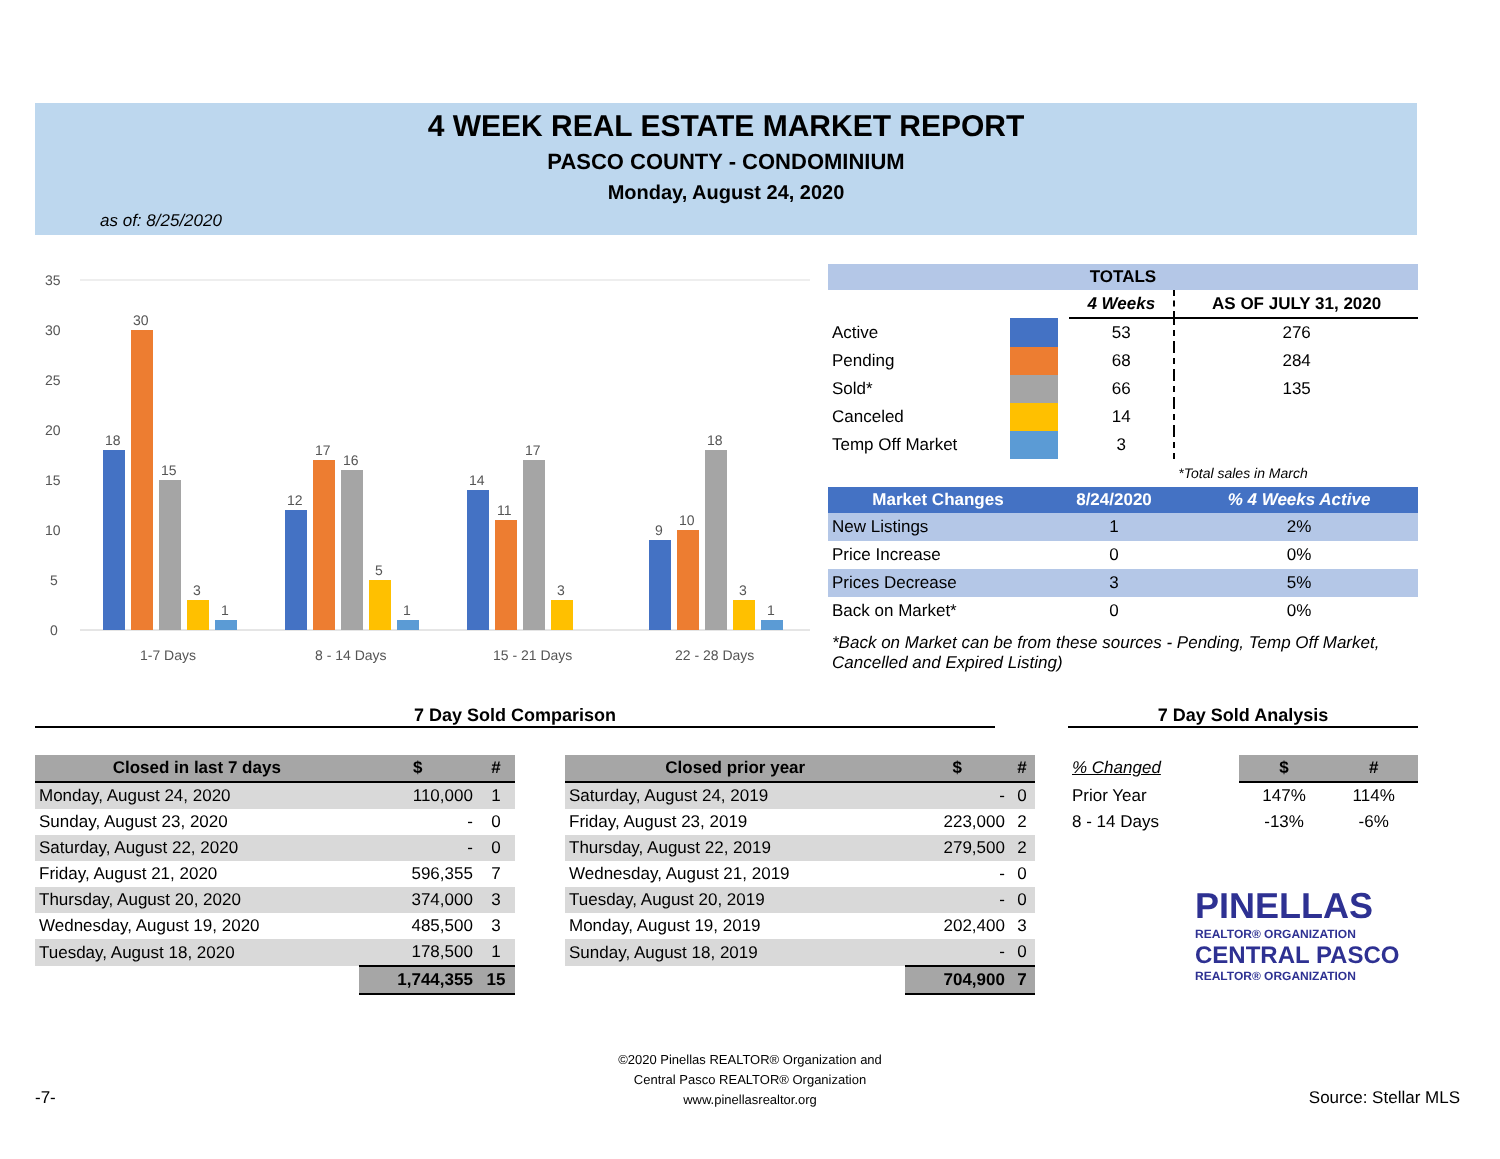4 WEEK REAL ESTATE MARKET REPORT
PASCO COUNTY - CONDOMINIUM
Monday, August 24, 2020
as of: 8/25/2020
35
30
25
20
15
10
5
0
18
30
15
3
1
12
17
16
5
1
14
11
17
3
9
10
18
3
1
1-7 Days
8 - 14 Days
15 - 21 Days
22 - 28 Days
| TOTALS | | | | |
| --- | --- | --- | --- | --- |
| | | | 4 Weeks | AS OF JULY 31, 2020 |
| Active | | | 53 | 276 |
| Pending | | | 68 | 284 |
| Sold* | | | 66 | 135 |
| Canceled | | | 14 | |
| Temp Off Market | | | 3 | |
| | | | | *Total sales in March |
| Market Changes | 8/24/2020 | % 4 Weeks Active |
| --- | --- | --- |
| New Listings | 1 | 2% |
| Price Increase | 0 | 0% |
| Prices Decrease | 3 | 5% |
| Back on Market* | 0 | 0% |
*Back on Market can be from these sources - Pending, Temp Off Market, Cancelled and Expired Listing)
7 Day Sold Comparison 7 Day Sold Analysis
| Closed in last 7 days | $ | # |
| --- | --- | --- |
| Monday, August 24, 2020 | 110,000 | 1 |
| Sunday, August 23, 2020 | - | 0 |
| Saturday, August 22, 2020 | - | 0 |
| Friday, August 21, 2020 | 596,355 | 7 |
| Thursday, August 20, 2020 | 374,000 | 3 |
| Wednesday, August 19, 2020 | 485,500 | 3 |
| Tuesday, August 18, 2020 | 178,500 | 1 |
| | 1,744,355 | 15 |
| Closed prior year | $ | # |
| --- | --- | --- |
| Saturday, August 24, 2019 | - | 0 |
| Friday, August 23, 2019 | 223,000 | 2 |
| Thursday, August 22, 2019 | 279,500 | 2 |
| Wednesday, August 21, 2019 | - | 0 |
| Tuesday, August 20, 2019 | - | 0 |
| Monday, August 19, 2019 | 202,400 | 3 |
| Sunday, August 18, 2019 | - | 0 |
| | 704,900 | 7 |
| % Changed | $ | # |
| Prior Year | 147% | 114% |
| 8 - 14 Days | -13% | -6% |
PINELLAS
REALTOR® ORGANIZATION
CENTRAL PASCO
REALTOR® ORGANIZATION
©2020 Pinellas REALTOR® Organization and
Central Pasco REALTOR® Organization
www.pinellasrealtor.org
-7- Source: Stellar MLS